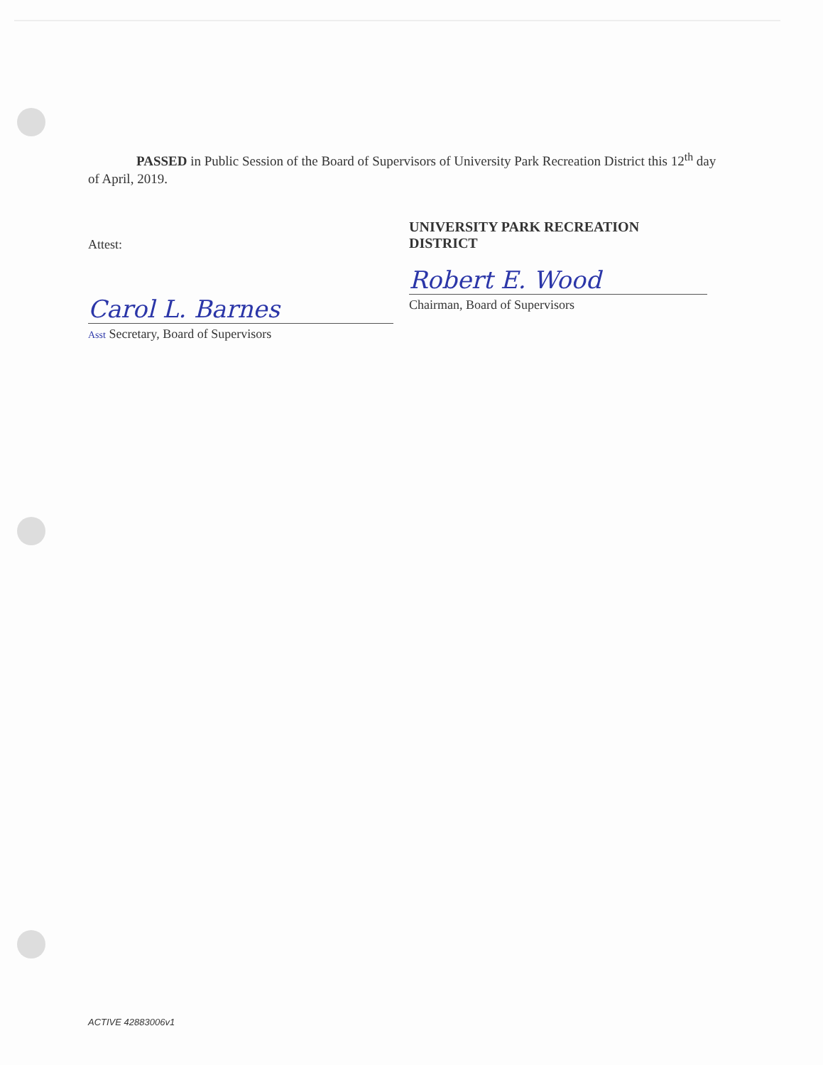PASSED in Public Session of the Board of Supervisors of University Park Recreation District this 12<sup>th</sup> day of April, 2019.
Attest:
Carol L. Barnes
Asst Secretary, Board of Supervisors
UNIVERSITY PARK RECREATION
DISTRICT
Robert E. Wood
Chairman, Board of Supervisors
ACTIVE 42883006v1